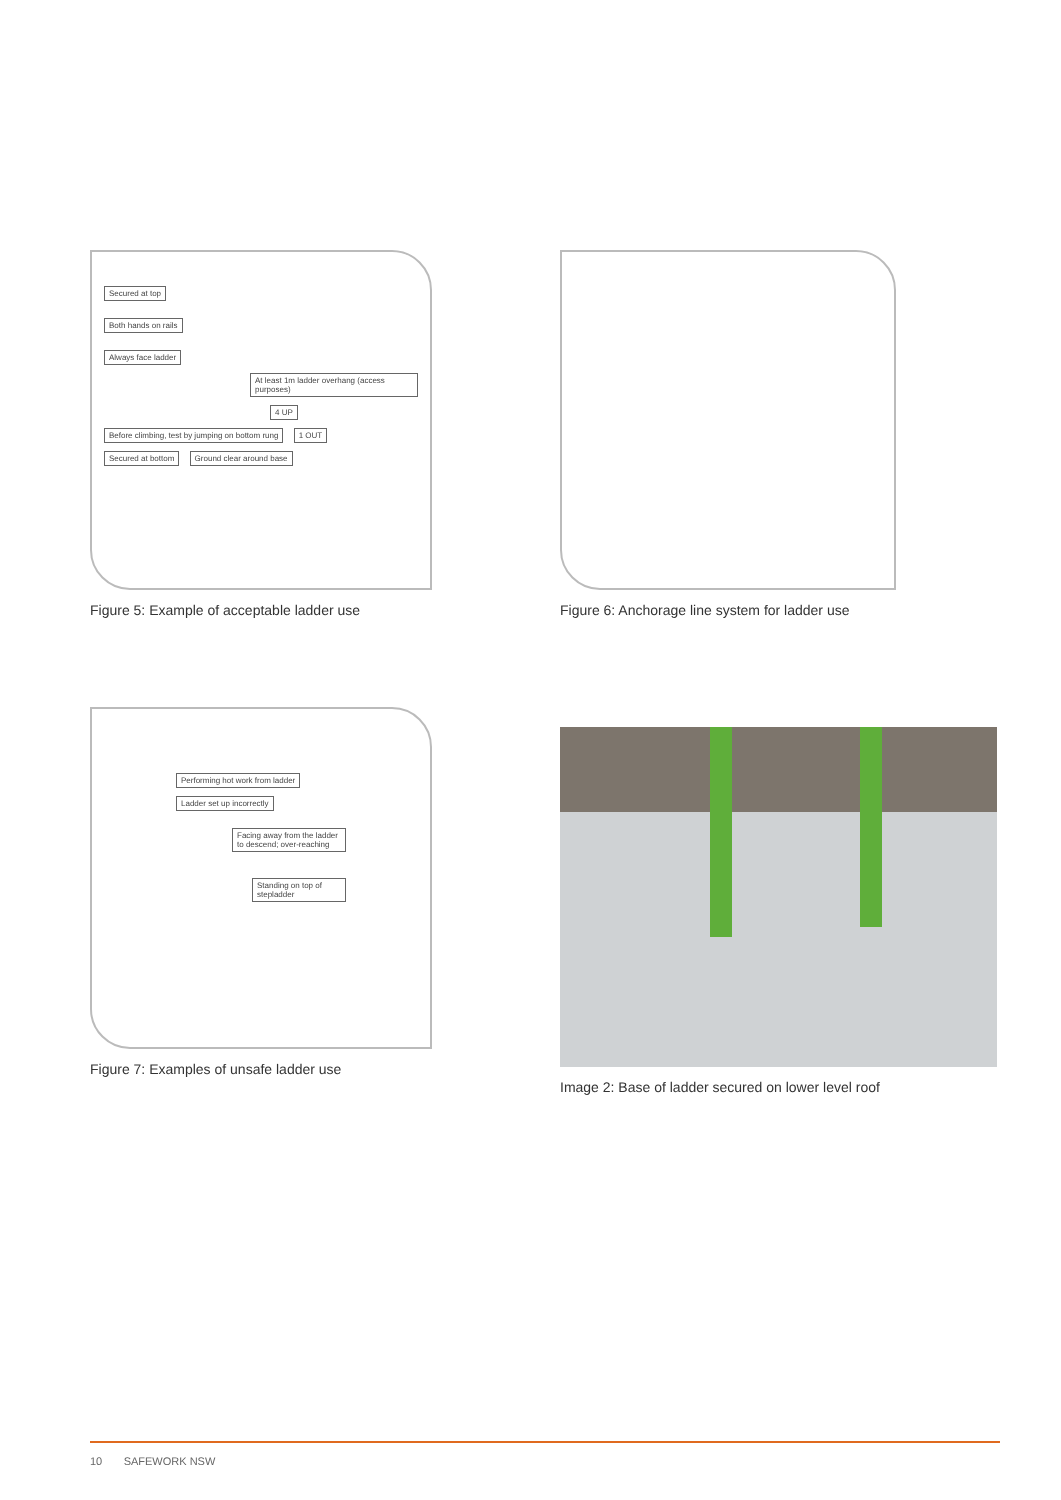Secured at top
Both hands on rails
Always face ladder At least 1m ladder overhang (access purposes)
4 UP
Before climbing, test by jumping on bottom rung 1 OUT
Secured at bottom Ground clear around base
Figure 5: Example of acceptable ladder use
Figure 6: Anchorage line system for ladder use
Performing hot work from ladder
Ladder set up incorrectly
Facing away from the ladder to descend; over-reaching
Standing on top of stepladder
Figure 7: Examples of unsafe ladder use
Image 2: Base of ladder secured on lower level roof
10 SAFEWORK NSW